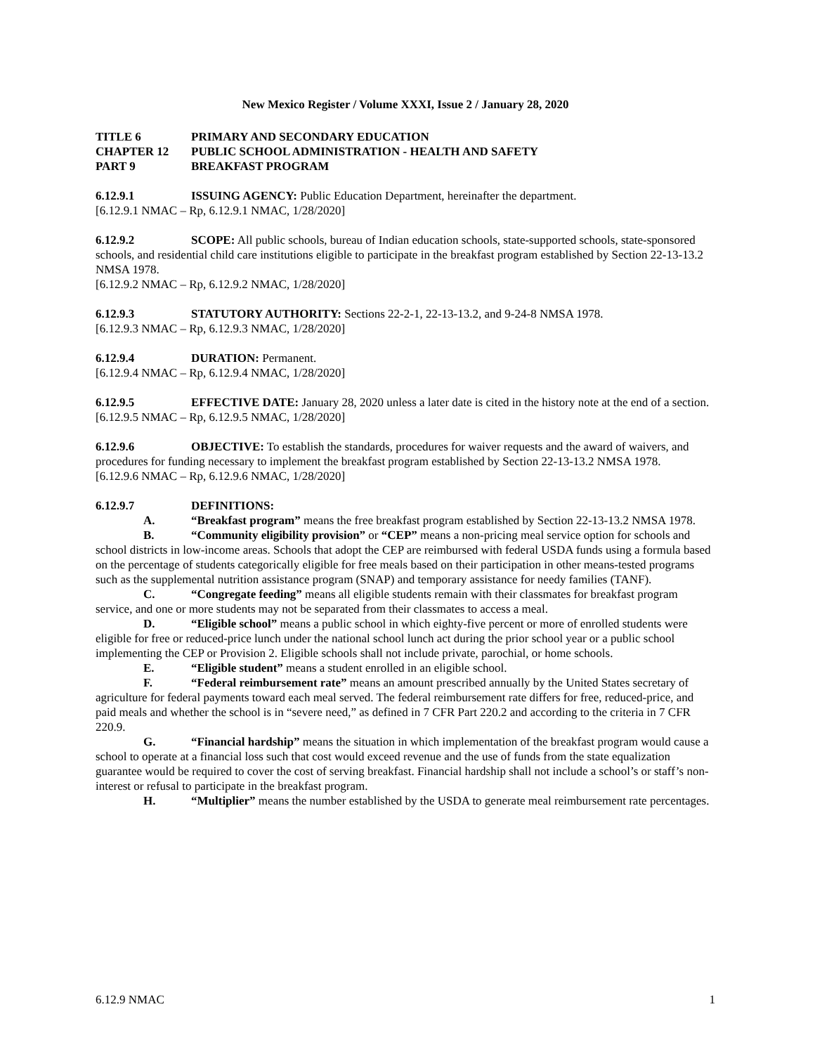New Mexico Register / Volume XXXI, Issue 2 / January 28, 2020
TITLE 6 PRIMARY AND SECONDARY EDUCATION
CHAPTER 12 PUBLIC SCHOOL ADMINISTRATION - HEALTH AND SAFETY
PART 9 BREAKFAST PROGRAM
6.12.9.1 ISSUING AGENCY: Public Education Department, hereinafter the department.
[6.12.9.1 NMAC – Rp, 6.12.9.1 NMAC, 1/28/2020]
6.12.9.2 SCOPE: All public schools, bureau of Indian education schools, state-supported schools, state-sponsored schools, and residential child care institutions eligible to participate in the breakfast program established by Section 22-13-13.2 NMSA 1978.
[6.12.9.2 NMAC – Rp, 6.12.9.2 NMAC, 1/28/2020]
6.12.9.3 STATUTORY AUTHORITY: Sections 22-2-1, 22-13-13.2, and 9-24-8 NMSA 1978.
[6.12.9.3 NMAC – Rp, 6.12.9.3 NMAC, 1/28/2020]
6.12.9.4 DURATION: Permanent.
[6.12.9.4 NMAC – Rp, 6.12.9.4 NMAC, 1/28/2020]
6.12.9.5 EFFECTIVE DATE: January 28, 2020 unless a later date is cited in the history note at the end of a section.
[6.12.9.5 NMAC – Rp, 6.12.9.5 NMAC, 1/28/2020]
6.12.9.6 OBJECTIVE: To establish the standards, procedures for waiver requests and the award of waivers, and procedures for funding necessary to implement the breakfast program established by Section 22-13-13.2 NMSA 1978.
[6.12.9.6 NMAC – Rp, 6.12.9.6 NMAC, 1/28/2020]
6.12.9.7 DEFINITIONS:
A. “Breakfast program” means the free breakfast program established by Section 22-13-13.2 NMSA 1978.
B. “Community eligibility provision” or “CEP” means a non-pricing meal service option for schools and school districts in low-income areas. Schools that adopt the CEP are reimbursed with federal USDA funds using a formula based on the percentage of students categorically eligible for free meals based on their participation in other means-tested programs such as the supplemental nutrition assistance program (SNAP) and temporary assistance for needy families (TANF).
C. “Congregate feeding” means all eligible students remain with their classmates for breakfast program service, and one or more students may not be separated from their classmates to access a meal.
D. “Eligible school” means a public school in which eighty-five percent or more of enrolled students were eligible for free or reduced-price lunch under the national school lunch act during the prior school year or a public school implementing the CEP or Provision 2. Eligible schools shall not include private, parochial, or home schools.
E. “Eligible student” means a student enrolled in an eligible school.
F. “Federal reimbursement rate” means an amount prescribed annually by the United States secretary of agriculture for federal payments toward each meal served. The federal reimbursement rate differs for free, reduced-price, and paid meals and whether the school is in “severe need,” as defined in 7 CFR Part 220.2 and according to the criteria in 7 CFR 220.9.
G. “Financial hardship” means the situation in which implementation of the breakfast program would cause a school to operate at a financial loss such that cost would exceed revenue and the use of funds from the state equalization guarantee would be required to cover the cost of serving breakfast. Financial hardship shall not include a school’s or staff’s non-interest or refusal to participate in the breakfast program.
H. “Multiplier” means the number established by the USDA to generate meal reimbursement rate percentages.
6.12.9 NMAC 1